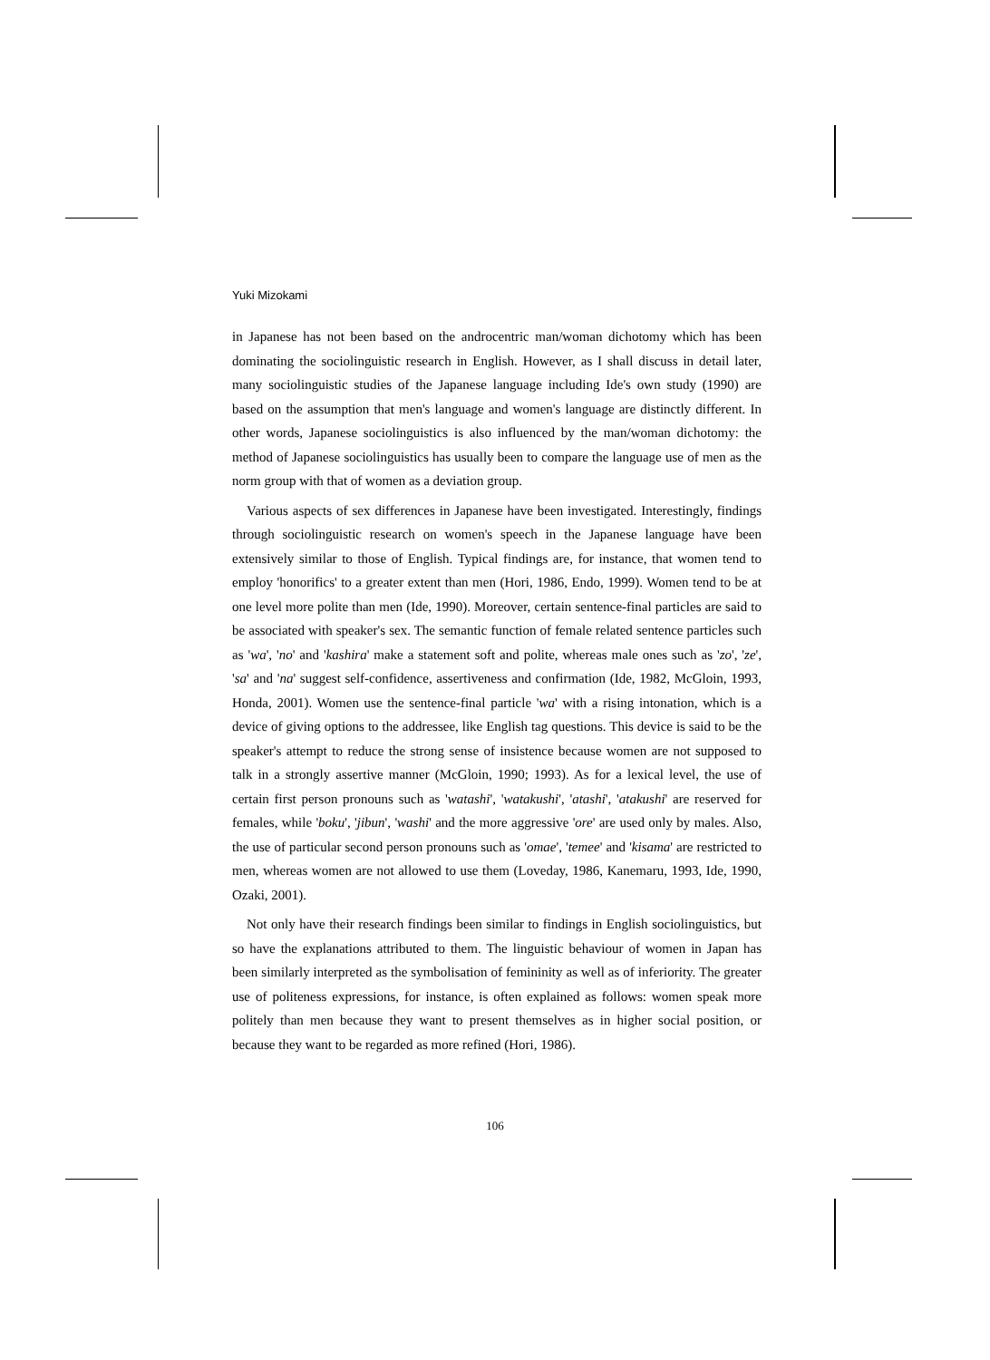Yuki Mizokami
in Japanese has not been based on the androcentric man/woman dichotomy which has been dominating the sociolinguistic research in English. However, as I shall discuss in detail later, many sociolinguistic studies of the Japanese language including Ide's own study (1990) are based on the assumption that men's language and women's language are distinctly different. In other words, Japanese sociolinguistics is also influenced by the man/woman dichotomy: the method of Japanese sociolinguistics has usually been to compare the language use of men as the norm group with that of women as a deviation group.
Various aspects of sex differences in Japanese have been investigated. Interestingly, findings through sociolinguistic research on women's speech in the Japanese language have been extensively similar to those of English. Typical findings are, for instance, that women tend to employ 'honorifics' to a greater extent than men (Hori, 1986, Endo, 1999). Women tend to be at one level more polite than men (Ide, 1990). Moreover, certain sentence-final particles are said to be associated with speaker's sex. The semantic function of female related sentence particles such as 'wa', 'no' and 'kashira' make a statement soft and polite, whereas male ones such as 'zo', 'ze', 'sa' and 'na' suggest self-confidence, assertiveness and confirmation (Ide, 1982, McGloin, 1993, Honda, 2001). Women use the sentence-final particle 'wa' with a rising intonation, which is a device of giving options to the addressee, like English tag questions. This device is said to be the speaker's attempt to reduce the strong sense of insistence because women are not supposed to talk in a strongly assertive manner (McGloin, 1990; 1993). As for a lexical level, the use of certain first person pronouns such as 'watashi', 'watakushi', 'atashi', 'atakushi' are reserved for females, while 'boku', 'jibun', 'washi' and the more aggressive 'ore' are used only by males. Also, the use of particular second person pronouns such as 'omae', 'temee' and 'kisama' are restricted to men, whereas women are not allowed to use them (Loveday, 1986, Kanemaru, 1993, Ide, 1990, Ozaki, 2001).
Not only have their research findings been similar to findings in English sociolinguistics, but so have the explanations attributed to them. The linguistic behaviour of women in Japan has been similarly interpreted as the symbolisation of femininity as well as of inferiority. The greater use of politeness expressions, for instance, is often explained as follows: women speak more politely than men because they want to present themselves as in higher social position, or because they want to be regarded as more refined (Hori, 1986).
106